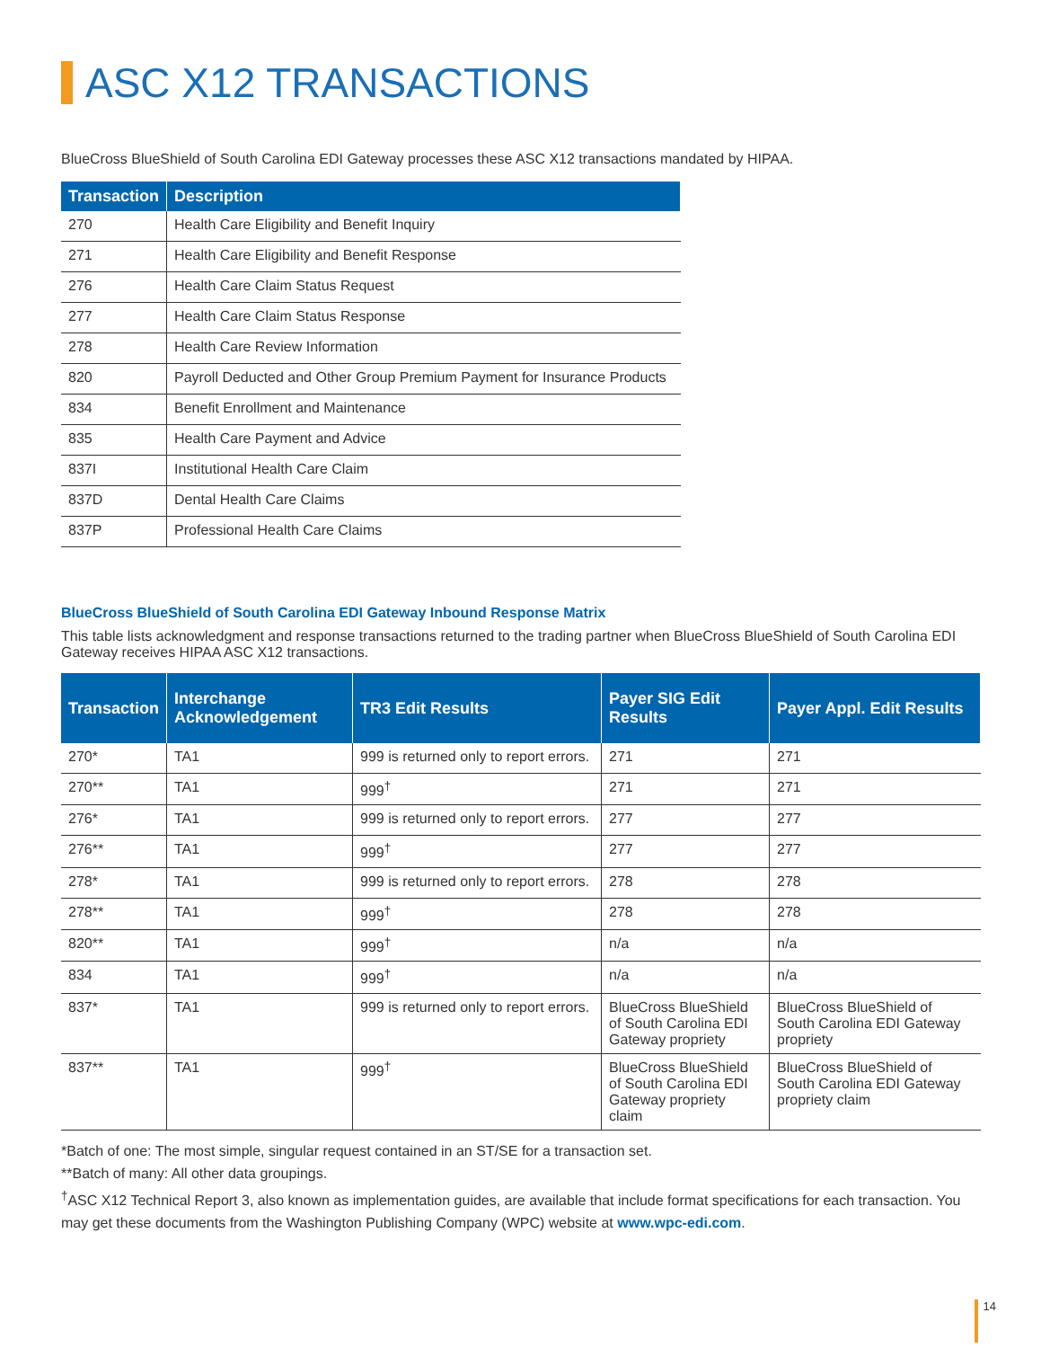ASC X12 TRANSACTIONS
BlueCross BlueShield of South Carolina EDI Gateway processes these ASC X12 transactions mandated by HIPAA.
| Transaction | Description |
| --- | --- |
| 270 | Health Care Eligibility and Benefit Inquiry |
| 271 | Health Care Eligibility and Benefit Response |
| 276 | Health Care Claim Status Request |
| 277 | Health Care Claim Status Response |
| 278 | Health Care Review Information |
| 820 | Payroll Deducted and Other Group Premium Payment for Insurance Products |
| 834 | Benefit Enrollment and Maintenance |
| 835 | Health Care Payment and Advice |
| 837I | Institutional Health Care Claim |
| 837D | Dental Health Care Claims |
| 837P | Professional Health Care Claims |
BlueCross BlueShield of South Carolina EDI Gateway Inbound Response Matrix
This table lists acknowledgment and response transactions returned to the trading partner when BlueCross BlueShield of South Carolina EDI Gateway receives HIPAA ASC X12 transactions.
| Transaction | Interchange Acknowledgement | TR3 Edit Results | Payer SIG Edit Results | Payer Appl. Edit Results |
| --- | --- | --- | --- | --- |
| 270* | TA1 | 999 is returned only to report errors. | 271 | 271 |
| 270** | TA1 | 999<sup>†</sup> | 271 | 271 |
| 276* | TA1 | 999 is returned only to report errors. | 277 | 277 |
| 276** | TA1 | 999<sup>†</sup> | 277 | 277 |
| 278* | TA1 | 999 is returned only to report errors. | 278 | 278 |
| 278** | TA1 | 999<sup>†</sup> | 278 | 278 |
| 820** | TA1 | 999<sup>†</sup> | n/a | n/a |
| 834 | TA1 | 999<sup>†</sup> | n/a | n/a |
| 837* | TA1 | 999 is returned only to report errors. | BlueCross BlueShield of South Carolina EDI Gateway propriety | BlueCross BlueShield of South Carolina EDI Gateway propriety |
| 837** | TA1 | 999<sup>†</sup> | BlueCross BlueShield of South Carolina EDI Gateway propriety claim | BlueCross BlueShield of South Carolina EDI Gateway propriety claim |
*Batch of one: The most simple, singular request contained in an ST/SE for a transaction set.
**Batch of many: All other data groupings.
<sup>†</sup> ASC X12 Technical Report 3, also known as implementation guides, are available that include format specifications for each transaction. You may get these documents from the Washington Publishing Company (WPC) website at www.wpc-edi.com.
14